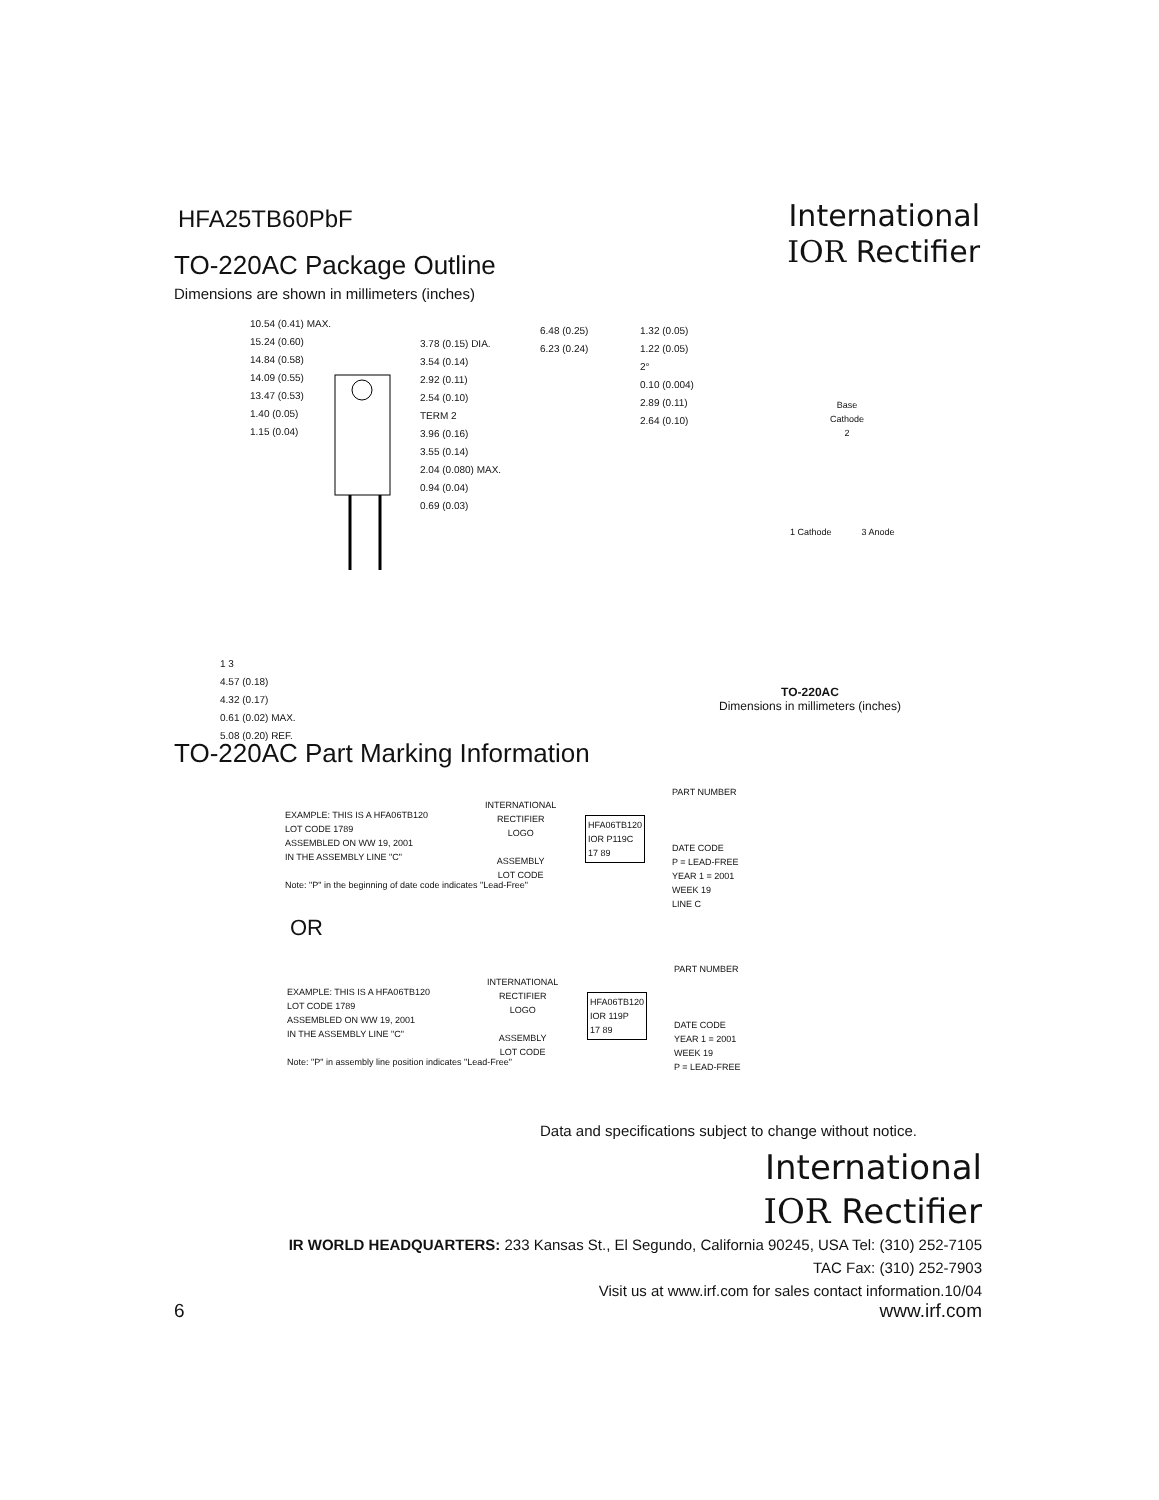HFA25TB60PbF
International
IOR Rectifier
TO-220AC Package Outline
Dimensions are shown in millimeters (inches)
10.54 (0.41) MAX.
15.24 (0.60)
14.84 (0.58)
14.09 (0.55)
13.47 (0.53)
1.40 (0.05)
1.15 (0.04)
3.78 (0.15) DIA.
3.54 (0.14)
2.92 (0.11)
2.54 (0.10)
TERM 2
3.96 (0.16)
3.55 (0.14)
2.04 (0.080) MAX.
0.94 (0.04)
0.69 (0.03)
6.48 (0.25)
6.23 (0.24)
1.32 (0.05)
1.22 (0.05)
2°
0.10 (0.004)
2.89 (0.11)
2.64 (0.10)
Base
Cathode
2
1 Cathode 3 Anode
1 3
4.57 (0.18)
4.32 (0.17)
0.61 (0.02) MAX.
5.08 (0.20) REF.
TO-220AC
Dimensions in millimeters (inches)
TO-220AC Part Marking Information
EXAMPLE: THIS IS A HFA06TB120
LOT CODE 1789
ASSEMBLED ON WW 19, 2001
IN THE ASSEMBLY LINE "C"
Note: "P" in the beginning of date code indicates "Lead-Free"
INTERNATIONAL
RECTIFIER
LOGO
ASSEMBLY
LOT CODE
HFA06TB120
IOR P119C
17 89
PART NUMBER
DATE CODE
P = LEAD-FREE
YEAR 1 = 2001
WEEK 19
LINE C
OR
EXAMPLE: THIS IS A HFA06TB120
LOT CODE 1789
ASSEMBLED ON WW 19, 2001
IN THE ASSEMBLY LINE "C"
Note: "P" in assembly line position indicates "Lead-Free"
INTERNATIONAL
RECTIFIER
LOGO
ASSEMBLY
LOT CODE
HFA06TB120
IOR 119P
17 89
PART NUMBER
DATE CODE
YEAR 1 = 2001
WEEK 19
P = LEAD-FREE
Data and specifications subject to change without notice.
International
IOR Rectifier
IR WORLD HEADQUARTERS: 233 Kansas St., El Segundo, California 90245, USA Tel: (310) 252-7105
TAC Fax: (310) 252-7903
Visit us at www.irf.com for sales contact information.10/04
6 www.irf.com